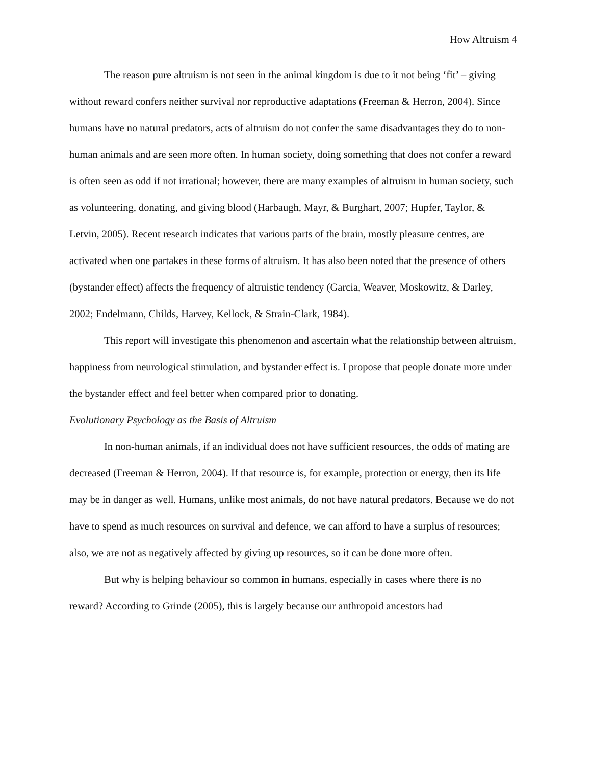How Altruism 4
The reason pure altruism is not seen in the animal kingdom is due to it not being ‘fit’ – giving without reward confers neither survival nor reproductive adaptations (Freeman & Herron, 2004). Since humans have no natural predators, acts of altruism do not confer the same disadvantages they do to non-human animals and are seen more often. In human society, doing something that does not confer a reward is often seen as odd if not irrational; however, there are many examples of altruism in human society, such as volunteering, donating, and giving blood (Harbaugh, Mayr, & Burghart, 2007; Hupfer, Taylor, & Letvin, 2005). Recent research indicates that various parts of the brain, mostly pleasure centres, are activated when one partakes in these forms of altruism. It has also been noted that the presence of others (bystander effect) affects the frequency of altruistic tendency (Garcia, Weaver, Moskowitz, & Darley, 2002; Endelmann, Childs, Harvey, Kellock, & Strain-Clark, 1984).
This report will investigate this phenomenon and ascertain what the relationship between altruism, happiness from neurological stimulation, and bystander effect is. I propose that people donate more under the bystander effect and feel better when compared prior to donating.
Evolutionary Psychology as the Basis of Altruism
In non-human animals, if an individual does not have sufficient resources, the odds of mating are decreased (Freeman & Herron, 2004). If that resource is, for example, protection or energy, then its life may be in danger as well. Humans, unlike most animals, do not have natural predators. Because we do not have to spend as much resources on survival and defence, we can afford to have a surplus of resources; also, we are not as negatively affected by giving up resources, so it can be done more often.
But why is helping behaviour so common in humans, especially in cases where there is no reward? According to Grinde (2005), this is largely because our anthropoid ancestors had